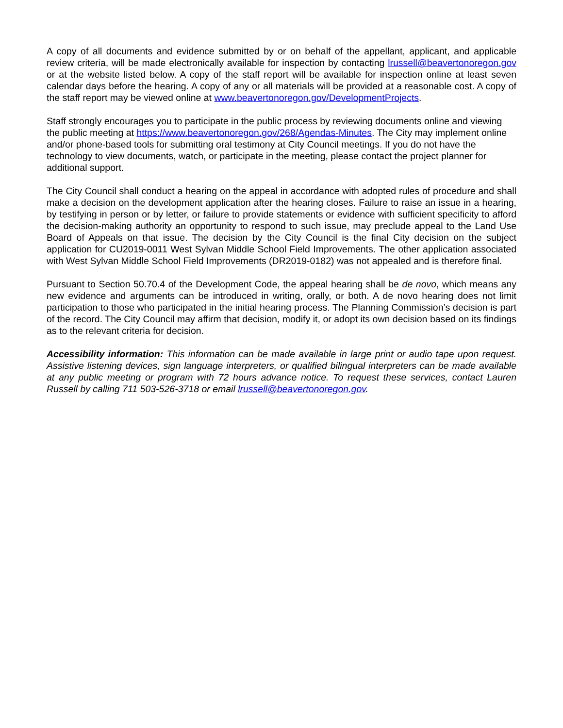A copy of all documents and evidence submitted by or on behalf of the appellant, applicant, and applicable review criteria, will be made electronically available for inspection by contacting lrussell@beavertonoregon.gov or at the website listed below. A copy of the staff report will be available for inspection online at least seven calendar days before the hearing. A copy of any or all materials will be provided at a reasonable cost. A copy of the staff report may be viewed online at www.beavertonoregon.gov/DevelopmentProjects.
Staff strongly encourages you to participate in the public process by reviewing documents online and viewing the public meeting at https://www.beavertonoregon.gov/268/Agendas-Minutes. The City may implement online and/or phone-based tools for submitting oral testimony at City Council meetings. If you do not have the technology to view documents, watch, or participate in the meeting, please contact the project planner for additional support.
The City Council shall conduct a hearing on the appeal in accordance with adopted rules of procedure and shall make a decision on the development application after the hearing closes. Failure to raise an issue in a hearing, by testifying in person or by letter, or failure to provide statements or evidence with sufficient specificity to afford the decision-making authority an opportunity to respond to such issue, may preclude appeal to the Land Use Board of Appeals on that issue. The decision by the City Council is the final City decision on the subject application for CU2019-0011 West Sylvan Middle School Field Improvements. The other application associated with West Sylvan Middle School Field Improvements (DR2019-0182) was not appealed and is therefore final.
Pursuant to Section 50.70.4 of the Development Code, the appeal hearing shall be de novo, which means any new evidence and arguments can be introduced in writing, orally, or both. A de novo hearing does not limit participation to those who participated in the initial hearing process. The Planning Commission’s decision is part of the record. The City Council may affirm that decision, modify it, or adopt its own decision based on its findings as to the relevant criteria for decision.
Accessibility information: This information can be made available in large print or audio tape upon request. Assistive listening devices, sign language interpreters, or qualified bilingual interpreters can be made available at any public meeting or program with 72 hours advance notice. To request these services, contact Lauren Russell by calling 711 503-526-3718 or email lrussell@beavertonoregon.gov.